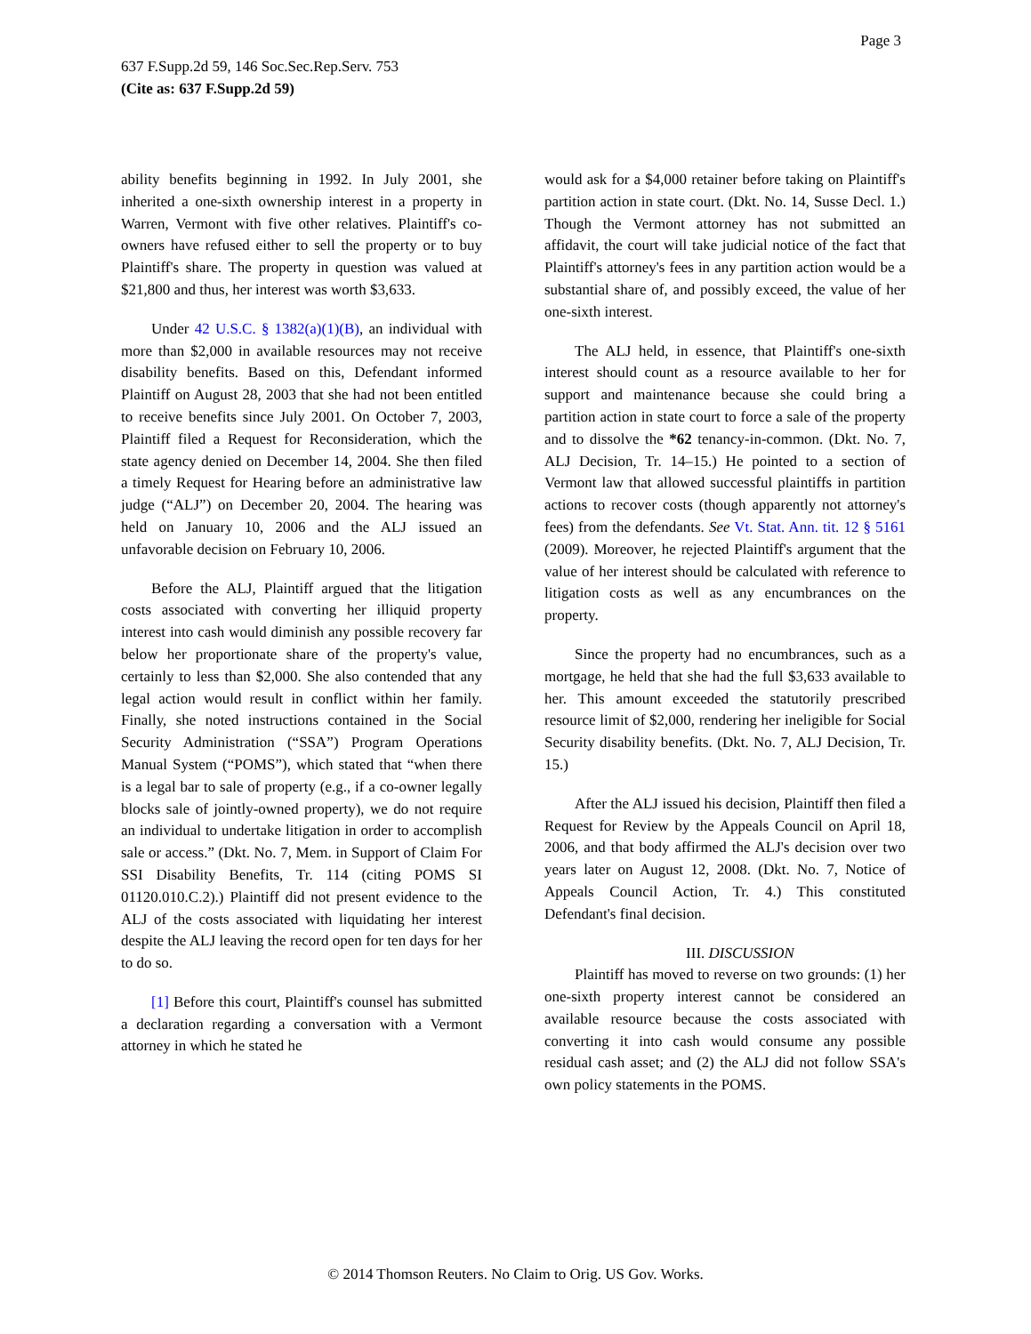Page 3
637 F.Supp.2d 59, 146 Soc.Sec.Rep.Serv. 753
(Cite as: 637 F.Supp.2d 59)
ability benefits beginning in 1992. In July 2001, she inherited a one-sixth ownership interest in a property in Warren, Vermont with five other relatives. Plaintiff's co-owners have refused either to sell the property or to buy Plaintiff's share. The property in question was valued at $21,800 and thus, her interest was worth $3,633.
Under 42 U.S.C. § 1382(a)(1)(B), an individual with more than $2,000 in available resources may not receive disability benefits. Based on this, Defendant informed Plaintiff on August 28, 2003 that she had not been entitled to receive benefits since July 2001. On October 7, 2003, Plaintiff filed a Request for Reconsideration, which the state agency denied on December 14, 2004. She then filed a timely Request for Hearing before an administrative law judge (“ALJ”) on December 20, 2004. The hearing was held on January 10, 2006 and the ALJ issued an unfavorable decision on February 10, 2006.
Before the ALJ, Plaintiff argued that the litigation costs associated with converting her illiquid property interest into cash would diminish any possible recovery far below her proportionate share of the property's value, certainly to less than $2,000. She also contended that any legal action would result in conflict within her family. Finally, she noted instructions contained in the Social Security Administration (“SSA”) Program Operations Manual System (“POMS”), which stated that “when there is a legal bar to sale of property (e.g., if a co-owner legally blocks sale of jointly-owned property), we do not require an individual to undertake litigation in order to accomplish sale or access.” (Dkt. No. 7, Mem. in Support of Claim For SSI Disability Benefits, Tr. 114 (citing POMS SI 01120.010.C.2).) Plaintiff did not present evidence to the ALJ of the costs associated with liquidating her interest despite the ALJ leaving the record open for ten days for her to do so.
[1] Before this court, Plaintiff's counsel has submitted a declaration regarding a conversation with a Vermont attorney in which he stated he
would ask for a $4,000 retainer before taking on Plaintiff's partition action in state court. (Dkt. No. 14, Susse Decl. 1.) Though the Vermont attorney has not submitted an affidavit, the court will take judicial notice of the fact that Plaintiff's attorney's fees in any partition action would be a substantial share of, and possibly exceed, the value of her one-sixth interest.
The ALJ held, in essence, that Plaintiff's one-sixth interest should count as a resource available to her for support and maintenance because she could bring a partition action in state court to force a sale of the property and to dissolve the *62 tenancy-in-common. (Dkt. No. 7, ALJ Decision, Tr. 14–15.) He pointed to a section of Vermont law that allowed successful plaintiffs in partition actions to recover costs (though apparently not attorney's fees) from the defendants. See Vt. Stat. Ann. tit. 12 § 5161 (2009). Moreover, he rejected Plaintiff's argument that the value of her interest should be calculated with reference to litigation costs as well as any encumbrances on the property.
Since the property had no encumbrances, such as a mortgage, he held that she had the full $3,633 available to her. This amount exceeded the statutorily prescribed resource limit of $2,000, rendering her ineligible for Social Security disability benefits. (Dkt. No. 7, ALJ Decision, Tr. 15.)
After the ALJ issued his decision, Plaintiff then filed a Request for Review by the Appeals Council on April 18, 2006, and that body affirmed the ALJ's decision over two years later on August 12, 2008. (Dkt. No. 7, Notice of Appeals Council Action, Tr. 4.) This constituted Defendant's final decision.
III. DISCUSSION
Plaintiff has moved to reverse on two grounds: (1) her one-sixth property interest cannot be considered an available resource because the costs associated with converting it into cash would consume any possible residual cash asset; and (2) the ALJ did not follow SSA's own policy statements in the POMS.
© 2014 Thomson Reuters. No Claim to Orig. US Gov. Works.